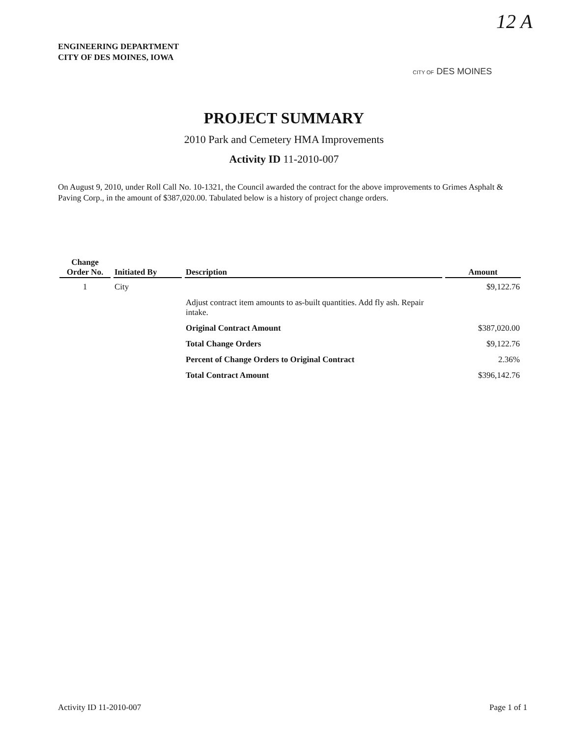12 A
ENGINEERING DEPARTMENT
CITY OF DES MOINES, IOWA
CITY OF DES MOINES
PROJECT SUMMARY
2010 Park and Cemetery HMA Improvements
Activity ID 11-2010-007
On August 9, 2010, under Roll Call No. 10-1321, the Council awarded the contract for the above improvements to Grimes Asphalt & Paving Corp., in the amount of $387,020.00. Tabulated below is a history of project change orders.
| Change Order No. | Initiated By | Description | Amount |
| --- | --- | --- | --- |
| 1 | City | | $9,122.76 |
| | | Adjust contract item amounts to as-built quantities. Add fly ash. Repair intake. | |
| | | Original Contract Amount | $387,020.00 |
| | | Total Change Orders | $9,122.76 |
| | | Percent of Change Orders to Original Contract | 2.36% |
| | | Total Contract Amount | $396,142.76 |
Activity ID 11-2010-007 Page 1 of 1